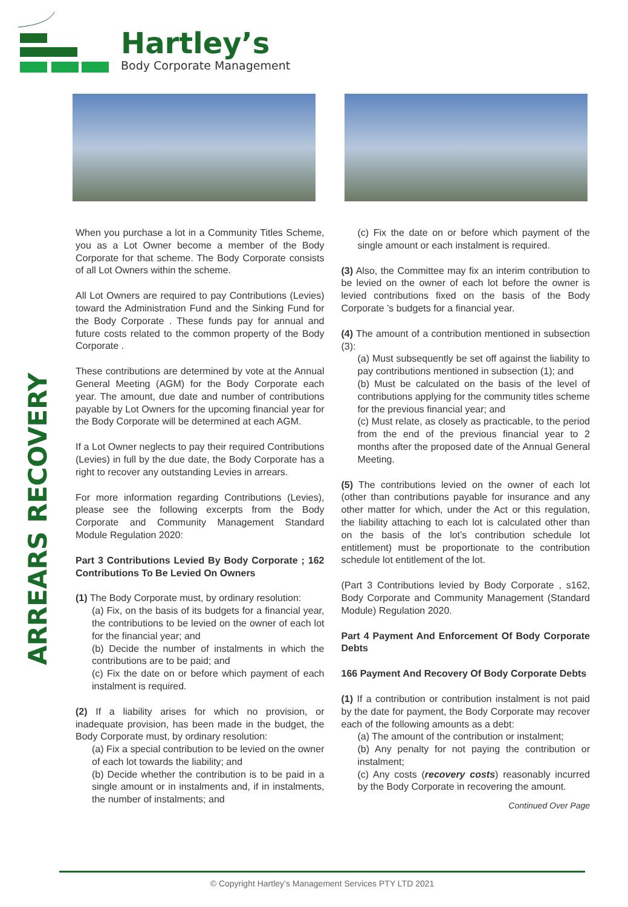Hartley’s
Body Corporate Management
ARREARS RECOVERY
When you purchase a lot in a Community Titles Scheme, you as a Lot Owner become a member of the Body Corporate for that scheme. The Body Corporate consists of all Lot Owners within the scheme.
All Lot Owners are required to pay Contributions (Levies) toward the Administration Fund and the Sinking Fund for the Body Corporate . These funds pay for annual and future costs related to the common property of the Body Corporate .
These contributions are determined by vote at the Annual General Meeting (AGM) for the Body Corporate each year. The amount, due date and number of contributions payable by Lot Owners for the upcoming financial year for the Body Corporate will be determined at each AGM.
If a Lot Owner neglects to pay their required Contributions (Levies) in full by the due date, the Body Corporate has a right to recover any outstanding Levies in arrears.
For more information regarding Contributions (Levies), please see the following excerpts from the Body Corporate and Community Management Standard Module Regulation 2020:
Part 3 Contributions Levied By Body Corporate ; 162 Contributions To Be Levied On Owners
(1) The Body Corporate must, by ordinary resolution:
(a) Fix, on the basis of its budgets for a financial year, the contributions to be levied on the owner of each lot for the financial year; and
(b) Decide the number of instalments in which the contributions are to be paid; and
(c) Fix the date on or before which payment of each instalment is required.
(2) If a liability arises for which no provision, or inadequate provision, has been made in the budget, the Body Corporate must, by ordinary resolution:
(a) Fix a special contribution to be levied on the owner of each lot towards the liability; and
(b) Decide whether the contribution is to be paid in a single amount or in instalments and, if in instalments, the number of instalments; and
(c) Fix the date on or before which payment of the single amount or each instalment is required.
(3) Also, the Committee may fix an interim contribution to be levied on the owner of each lot before the owner is levied contributions fixed on the basis of the Body Corporate ’s budgets for a financial year.
(4) The amount of a contribution mentioned in subsection (3):
(a) Must subsequently be set off against the liability to pay contributions mentioned in subsection (1); and
(b) Must be calculated on the basis of the level of contributions applying for the community titles scheme for the previous financial year; and
(c) Must relate, as closely as practicable, to the period from the end of the previous financial year to 2 months after the proposed date of the Annual General Meeting.
(5) The contributions levied on the owner of each lot (other than contributions payable for insurance and any other matter for which, under the Act or this regulation, the liability attaching to each lot is calculated other than on the basis of the lot’s contribution schedule lot entitlement) must be proportionate to the contribution schedule lot entitlement of the lot.
(Part 3 Contributions levied by Body Corporate , s162, Body Corporate and Community Management (Standard Module) Regulation 2020.
Part 4 Payment And Enforcement Of Body Corporate Debts
166 Payment And Recovery Of Body Corporate Debts
(1) If a contribution or contribution instalment is not paid by the date for payment, the Body Corporate may recover each of the following amounts as a debt:
(a) The amount of the contribution or instalment;
(b) Any penalty for not paying the contribution or instalment;
(c) Any costs (recovery costs) reasonably incurred by the Body Corporate in recovering the amount.
Continued Over Page
© Copyright Hartley’s Management Services PTY LTD 2021